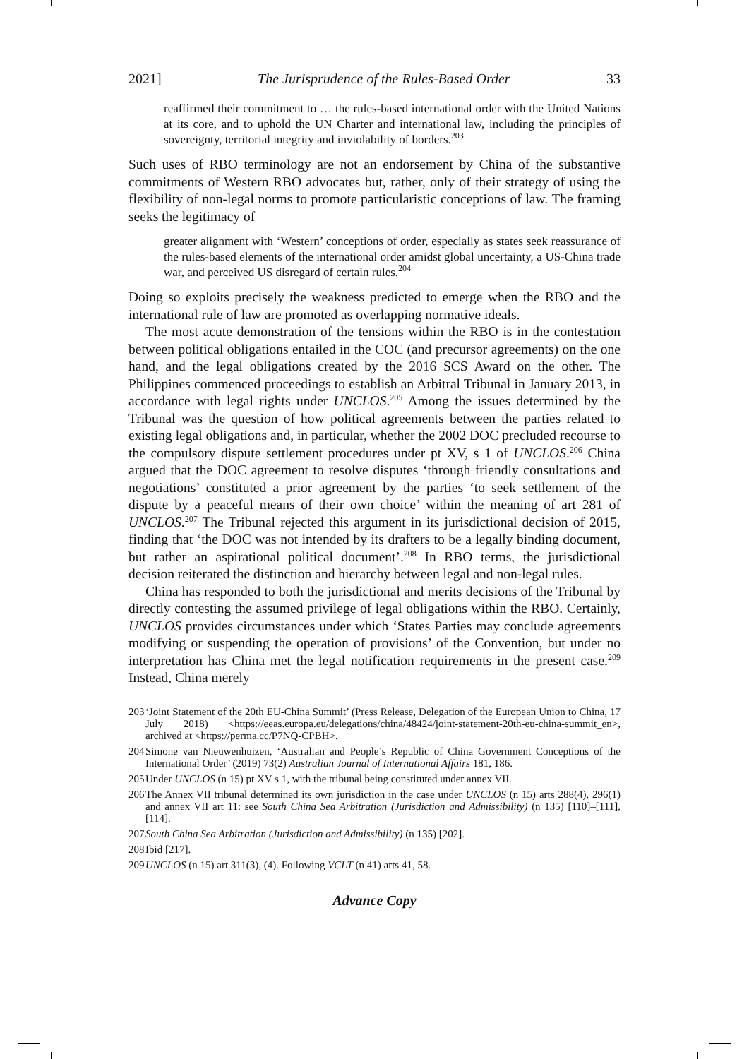2021] The Jurisprudence of the Rules-Based Order 33
reaffirmed their commitment to … the rules-based international order with the United Nations at its core, and to uphold the UN Charter and international law, including the principles of sovereignty, territorial integrity and inviolability of borders.<sup>203</sup>
Such uses of RBO terminology are not an endorsement by China of the substantive commitments of Western RBO advocates but, rather, only of their strategy of using the flexibility of non-legal norms to promote particularistic conceptions of law. The framing seeks the legitimacy of
greater alignment with ‘Western’ conceptions of order, especially as states seek reassurance of the rules-based elements of the international order amidst global uncertainty, a US-China trade war, and perceived US disregard of certain rules.<sup>204</sup>
Doing so exploits precisely the weakness predicted to emerge when the RBO and the international rule of law are promoted as overlapping normative ideals.
The most acute demonstration of the tensions within the RBO is in the contestation between political obligations entailed in the COC (and precursor agreements) on the one hand, and the legal obligations created by the 2016 SCS Award on the other. The Philippines commenced proceedings to establish an Arbitral Tribunal in January 2013, in accordance with legal rights under UNCLOS.<sup>205</sup> Among the issues determined by the Tribunal was the question of how political agreements between the parties related to existing legal obligations and, in particular, whether the 2002 DOC precluded recourse to the compulsory dispute settlement procedures under pt XV, s 1 of UNCLOS.<sup>206</sup> China argued that the DOC agreement to resolve disputes ‘through friendly consultations and negotiations’ constituted a prior agreement by the parties ‘to seek settlement of the dispute by a peaceful means of their own choice’ within the meaning of art 281 of UNCLOS.<sup>207</sup> The Tribunal rejected this argument in its jurisdictional decision of 2015, finding that ‘the DOC was not intended by its drafters to be a legally binding document, but rather an aspirational political document’.<sup>208</sup> In RBO terms, the jurisdictional decision reiterated the distinction and hierarchy between legal and non-legal rules.
China has responded to both the jurisdictional and merits decisions of the Tribunal by directly contesting the assumed privilege of legal obligations within the RBO. Certainly, UNCLOS provides circumstances under which ‘States Parties may conclude agreements modifying or suspending the operation of provisions’ of the Convention, but under no interpretation has China met the legal notification requirements in the present case.<sup>209</sup> Instead, China merely
203 ‘Joint Statement of the 20th EU-China Summit’ (Press Release, Delegation of the European Union to China, 17 July 2018) <https://eeas.europa.eu/delegations/china/48424/joint-statement-20th-eu-china-summit_en>, archived at <https://perma.cc/P7NQ-CPBH>.
204 Simone van Nieuwenhuizen, ‘Australian and People’s Republic of China Government Conceptions of the International Order’ (2019) 73(2) Australian Journal of International Affairs 181, 186.
205 Under UNCLOS (n 15) pt XV s 1, with the tribunal being constituted under annex VII.
206 The Annex VII tribunal determined its own jurisdiction in the case under UNCLOS (n 15) arts 288(4), 296(1) and annex VII art 11: see South China Sea Arbitration (Jurisdiction and Admissibility) (n 135) [110]–[111], [114].
207 South China Sea Arbitration (Jurisdiction and Admissibility) (n 135) [202].
208 Ibid [217].
209 UNCLOS (n 15) art 311(3), (4). Following VCLT (n 41) arts 41, 58.
Advance Copy